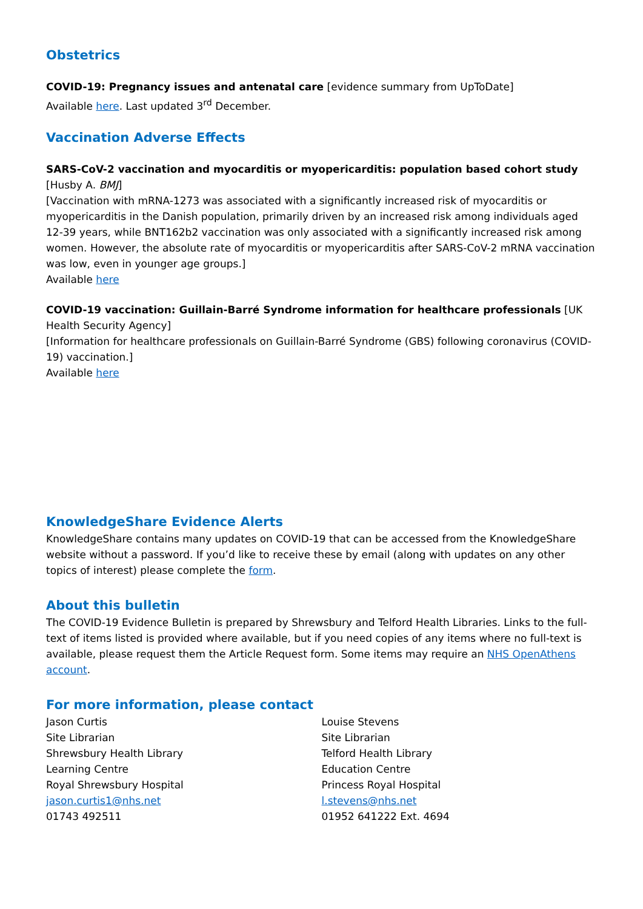Obstetrics
COVID-19: Pregnancy issues and antenatal care [evidence summary from UpToDate]
Available here. Last updated 3<sup>rd</sup> December.
Vaccination Adverse Effects
SARS-CoV-2 vaccination and myocarditis or myopericarditis: population based cohort study [Husby A. BMJ]
[Vaccination with mRNA-1273 was associated with a significantly increased risk of myocarditis or myopericarditis in the Danish population, primarily driven by an increased risk among individuals aged 12-39 years, while BNT162b2 vaccination was only associated with a significantly increased risk among women. However, the absolute rate of myocarditis or myopericarditis after SARS-CoV-2 mRNA vaccination was low, even in younger age groups.]
Available here
COVID-19 vaccination: Guillain-Barré Syndrome information for healthcare professionals [UK Health Security Agency]
[Information for healthcare professionals on Guillain-Barré Syndrome (GBS) following coronavirus (COVID-19) vaccination.]
Available here
KnowledgeShare Evidence Alerts
KnowledgeShare contains many updates on COVID-19 that can be accessed from the KnowledgeShare website without a password. If you’d like to receive these by email (along with updates on any other topics of interest) please complete the form.
About this bulletin
The COVID-19 Evidence Bulletin is prepared by Shrewsbury and Telford Health Libraries. Links to the full-text of items listed is provided where available, but if you need copies of any items where no full-text is available, please request them the Article Request form. Some items may require an NHS OpenAthens account.
For more information, please contact
Jason Curtis
Site Librarian
Shrewsbury Health Library
Learning Centre
Royal Shrewsbury Hospital
jason.curtis1@nhs.net
01743 492511
Louise Stevens
Site Librarian
Telford Health Library
Education Centre
Princess Royal Hospital
l.stevens@nhs.net
01952 641222 Ext. 4694